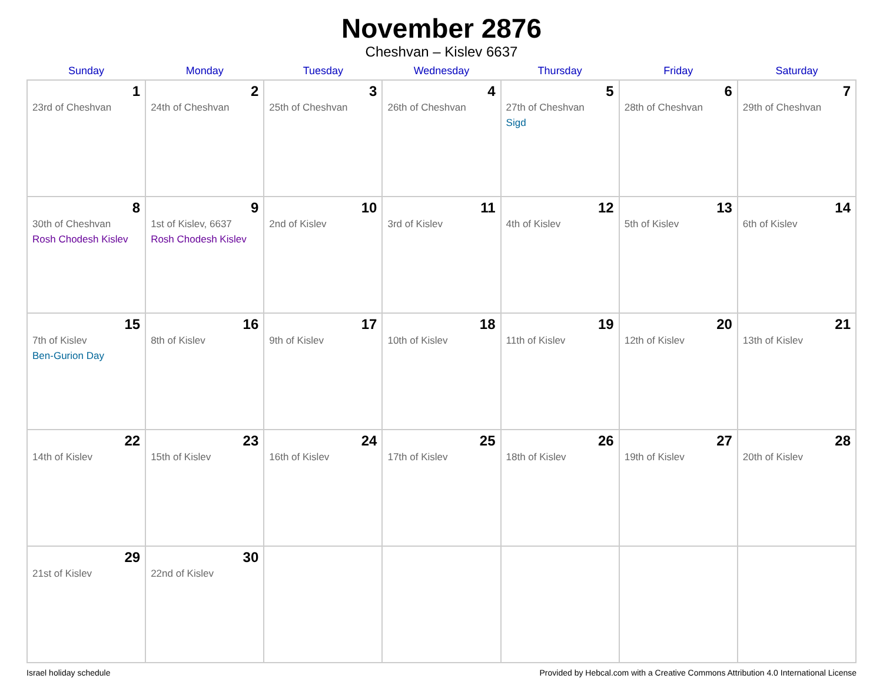November 2876
Cheshvan – Kislev 6637
| Sunday | Monday | Tuesday | Wednesday | Thursday | Friday | Saturday |
| --- | --- | --- | --- | --- | --- | --- |
| 1 23rd of Cheshvan | 2 24th of Cheshvan | 3 25th of Cheshvan | 4 26th of Cheshvan | 5 27th of Cheshvan Sigd | 6 28th of Cheshvan | 7 29th of Cheshvan |
| 8 30th of Cheshvan Rosh Chodesh Kislev | 9 1st of Kislev, 6637 Rosh Chodesh Kislev | 10 2nd of Kislev | 11 3rd of Kislev | 12 4th of Kislev | 13 5th of Kislev | 14 6th of Kislev |
| 15 7th of Kislev Ben-Gurion Day | 16 8th of Kislev | 17 9th of Kislev | 18 10th of Kislev | 19 11th of Kislev | 20 12th of Kislev | 21 13th of Kislev |
| 22 14th of Kislev | 23 15th of Kislev | 24 16th of Kislev | 25 17th of Kislev | 26 18th of Kislev | 27 19th of Kislev | 28 20th of Kislev |
| 29 21st of Kislev | 30 22nd of Kislev | | | | | |
Israel holiday schedule Provided by Hebcal.com with a Creative Commons Attribution 4.0 International License